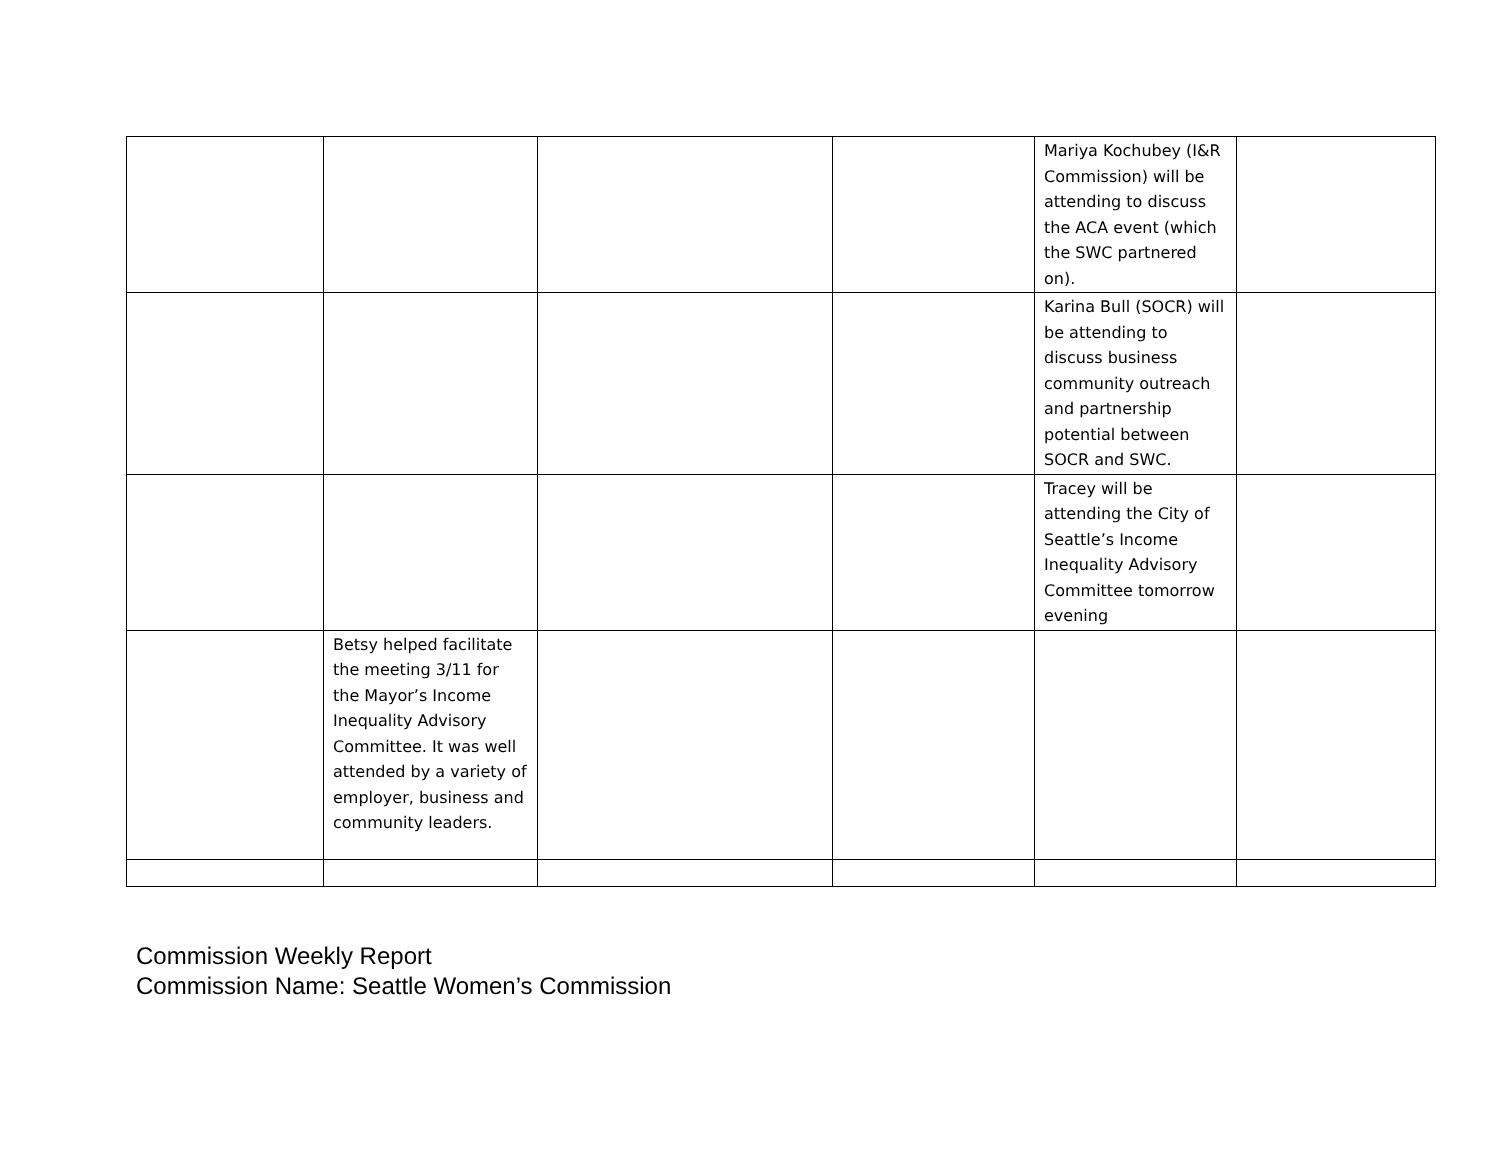| | | | | Mariya Kochubey (I&R Commission) will be attending to discuss the ACA event (which the SWC partnered on). | |
| | | | | Karina Bull (SOCR) will be attending to discuss business community outreach and partnership potential between SOCR and SWC. | |
| | | | | Tracey will be attending the City of Seattle’s Income Inequality Advisory Committee tomorrow evening | |
| | Betsy helped facilitate the meeting 3/11 for the Mayor’s Income Inequality Advisory Committee. It was well attended by a variety of employer, business and community leaders. | | | | |
Commission Weekly Report
Commission Name: Seattle Women’s Commission